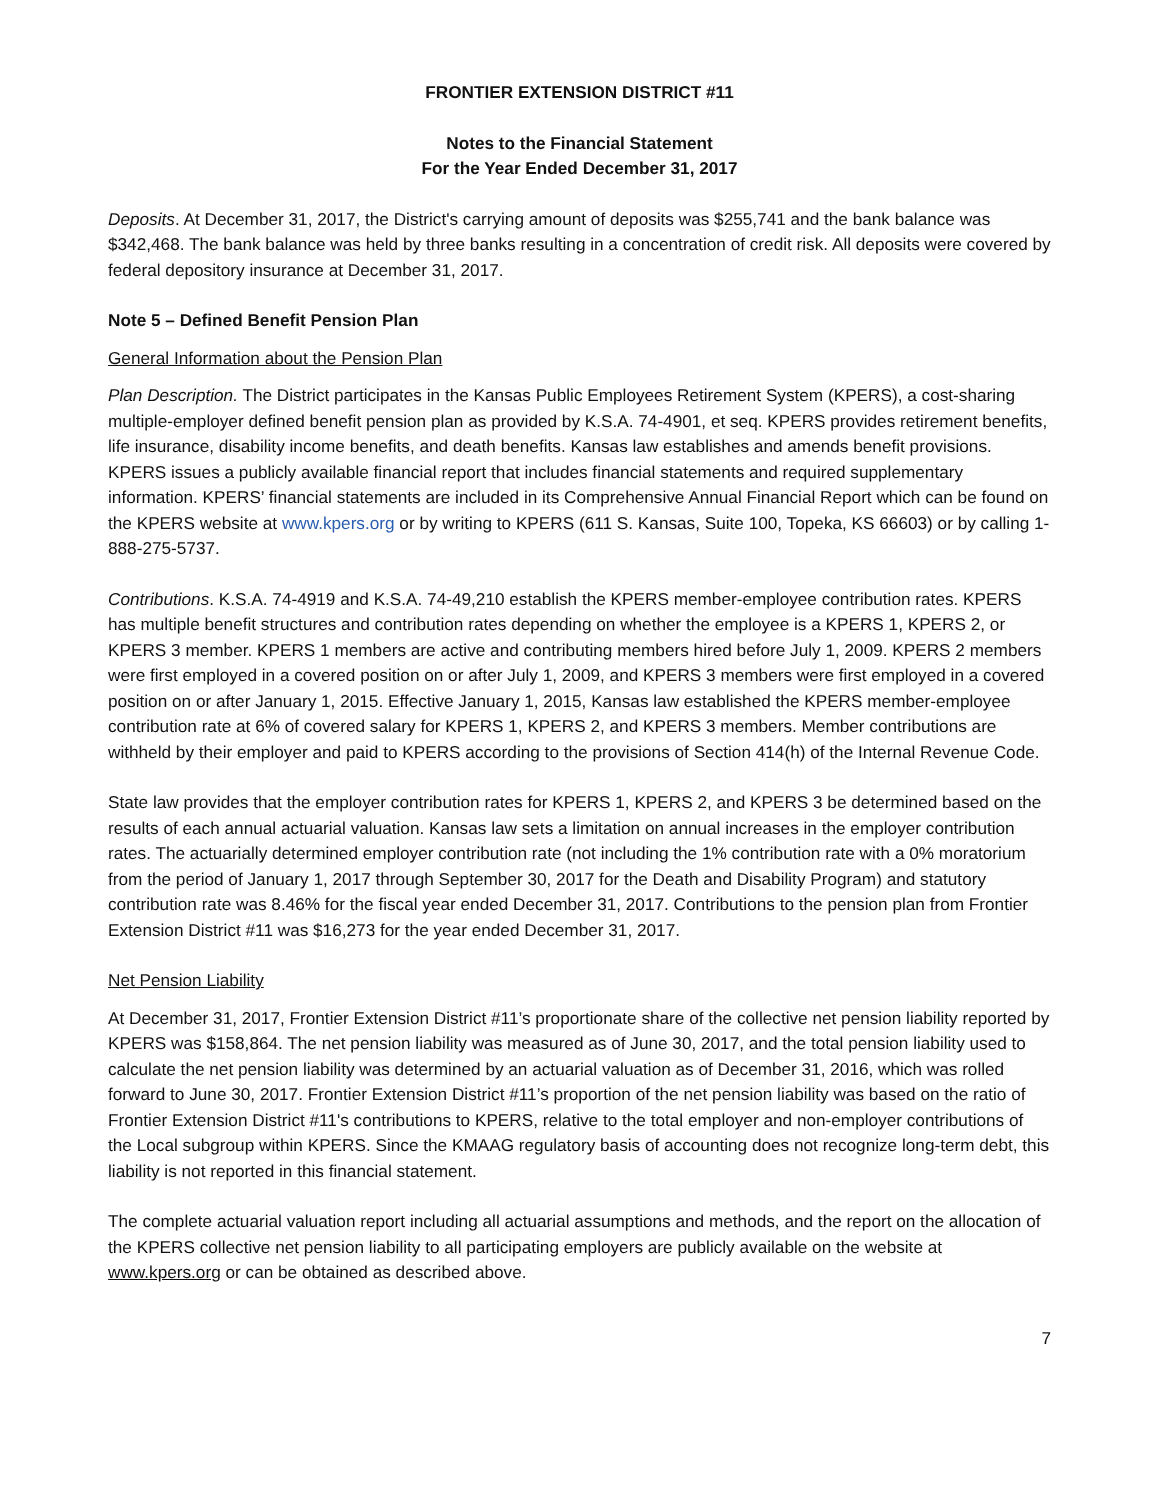FRONTIER EXTENSION DISTRICT #11
Notes to the Financial Statement
For the Year Ended December 31, 2017
Deposits. At December 31, 2017, the District's carrying amount of deposits was $255,741 and the bank balance was $342,468. The bank balance was held by three banks resulting in a concentration of credit risk. All deposits were covered by federal depository insurance at December 31, 2017.
Note 5 – Defined Benefit Pension Plan
General Information about the Pension Plan
Plan Description. The District participates in the Kansas Public Employees Retirement System (KPERS), a cost-sharing multiple-employer defined benefit pension plan as provided by K.S.A. 74-4901, et seq. KPERS provides retirement benefits, life insurance, disability income benefits, and death benefits. Kansas law establishes and amends benefit provisions. KPERS issues a publicly available financial report that includes financial statements and required supplementary information. KPERS’ financial statements are included in its Comprehensive Annual Financial Report which can be found on the KPERS website at www.kpers.org or by writing to KPERS (611 S. Kansas, Suite 100, Topeka, KS 66603) or by calling 1-888-275-5737.
Contributions. K.S.A. 74-4919 and K.S.A. 74-49,210 establish the KPERS member-employee contribution rates. KPERS has multiple benefit structures and contribution rates depending on whether the employee is a KPERS 1, KPERS 2, or KPERS 3 member. KPERS 1 members are active and contributing members hired before July 1, 2009. KPERS 2 members were first employed in a covered position on or after July 1, 2009, and KPERS 3 members were first employed in a covered position on or after January 1, 2015. Effective January 1, 2015, Kansas law established the KPERS member-employee contribution rate at 6% of covered salary for KPERS 1, KPERS 2, and KPERS 3 members. Member contributions are withheld by their employer and paid to KPERS according to the provisions of Section 414(h) of the Internal Revenue Code.
State law provides that the employer contribution rates for KPERS 1, KPERS 2, and KPERS 3 be determined based on the results of each annual actuarial valuation. Kansas law sets a limitation on annual increases in the employer contribution rates. The actuarially determined employer contribution rate (not including the 1% contribution rate with a 0% moratorium from the period of January 1, 2017 through September 30, 2017 for the Death and Disability Program) and statutory contribution rate was 8.46% for the fiscal year ended December 31, 2017. Contributions to the pension plan from Frontier Extension District #11 was $16,273 for the year ended December 31, 2017.
Net Pension Liability
At December 31, 2017, Frontier Extension District #11’s proportionate share of the collective net pension liability reported by KPERS was $158,864. The net pension liability was measured as of June 30, 2017, and the total pension liability used to calculate the net pension liability was determined by an actuarial valuation as of December 31, 2016, which was rolled forward to June 30, 2017. Frontier Extension District #11’s proportion of the net pension liability was based on the ratio of Frontier Extension District #11's contributions to KPERS, relative to the total employer and non-employer contributions of the Local subgroup within KPERS. Since the KMAAG regulatory basis of accounting does not recognize long-term debt, this liability is not reported in this financial statement.
The complete actuarial valuation report including all actuarial assumptions and methods, and the report on the allocation of the KPERS collective net pension liability to all participating employers are publicly available on the website at www.kpers.org or can be obtained as described above.
7